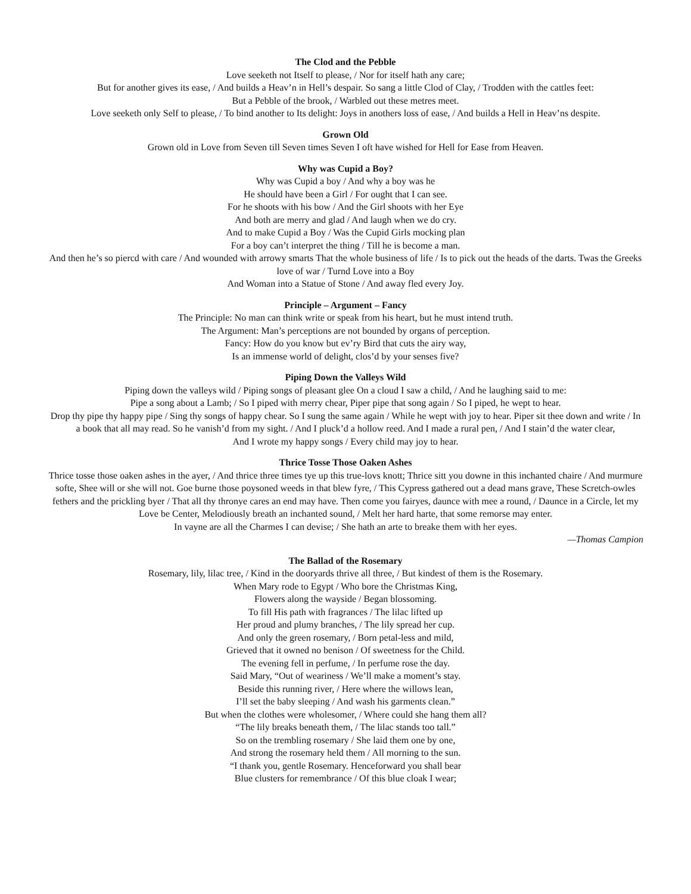The Clod and the Pebble
Love seeketh not Itself to please, / Nor for itself hath any care;
But for another gives its ease, / And builds a Heav’n in Hell’s despair. So sang a little Clod of Clay, / Trodden with the cattles feet:
But a Pebble of the brook, / Warbled out these metres meet.
Love seeketh only Self to please, / To bind another to Its delight: Joys in anothers loss of ease, / And builds a Hell in Heav’ns despite.
Grown Old
Grown old in Love from Seven till Seven times Seven I oft have wished for Hell for Ease from Heaven.
Why was Cupid a Boy?
Why was Cupid a boy / And why a boy was he
He should have been a Girl / For ought that I can see.
For he shoots with his bow / And the Girl shoots with her Eye
And both are merry and glad / And laugh when we do cry.
And to make Cupid a Boy / Was the Cupid Girls mocking plan
For a boy can’t interpret the thing / Till he is become a man.
And then he’s so piercd with care / And wounded with arrowy smarts That the whole business of life / Is to pick out the heads of the darts. Twas the Greeks love of war / Turnd Love into a Boy
And Woman into a Statue of Stone / And away fled every Joy.
Principle – Argument – Fancy
The Principle: No man can think write or speak from his heart, but he must intend truth.
The Argument: Man’s perceptions are not bounded by organs of perception.
Fancy: How do you know but ev’ry Bird that cuts the airy way,
Is an immense world of delight, clos’d by your senses five?
Piping Down the Valleys Wild
Piping down the valleys wild / Piping songs of pleasant glee On a cloud I saw a child, / And he laughing said to me:
Pipe a song about a Lamb; / So I piped with merry chear, Piper pipe that song again / So I piped, he wept to hear.
Drop thy pipe thy happy pipe / Sing thy songs of happy chear. So I sung the same again / While he wept with joy to hear. Piper sit thee down and write / In a book that all may read. So he vanish’d from my sight. / And I pluck’d a hollow reed. And I made a rural pen, / And I stain’d the water clear,
And I wrote my happy songs / Every child may joy to hear.
Thrice Tosse Those Oaken Ashes
Thrice tosse those oaken ashes in the ayer, / And thrice three times tye up this true-lovs knott; Thrice sitt you downe in this inchanted chaire / And murmure softe, Shee will or she will not. Goe burne those poysoned weeds in that blew fyre, / This Cypress gathered out a dead mans grave, These Scretch-owles fethers and the prickling byer / That all thy thronye cares an end may have. Then come you fairyes, daunce with mee a round, / Daunce in a Circle, let my Love be Center, Melodiously breath an inchanted sound, / Melt her hard harte, that some remorse may enter.
In vayne are all the Charmes I can devise; / She hath an arte to breake them with her eyes.
—Thomas Campion
The Ballad of the Rosemary
Rosemary, lily, lilac tree, / Kind in the dooryards thrive all three, / But kindest of them is the Rosemary.
When Mary rode to Egypt / Who bore the Christmas King,
Flowers along the wayside / Began blossoming.
To fill His path with fragrances / The lilac lifted up
Her proud and plumy branches, / The lily spread her cup.
And only the green rosemary, / Born petal-less and mild,
Grieved that it owned no benison / Of sweetness for the Child.
The evening fell in perfume, / In perfume rose the day.
Said Mary, “Out of weariness / We’ll make a moment’s stay.
Beside this running river, / Here where the willows lean,
I’ll set the baby sleeping / And wash his garments clean.”
But when the clothes were wholesomer, / Where could she hang them all?
“The lily breaks beneath them, / The lilac stands too tall.”
So on the trembling rosemary / She laid them one by one,
And strong the rosemary held them / All morning to the sun.
“I thank you, gentle Rosemary. Henceforward you shall bear
Blue clusters for remembrance / Of this blue cloak I wear;